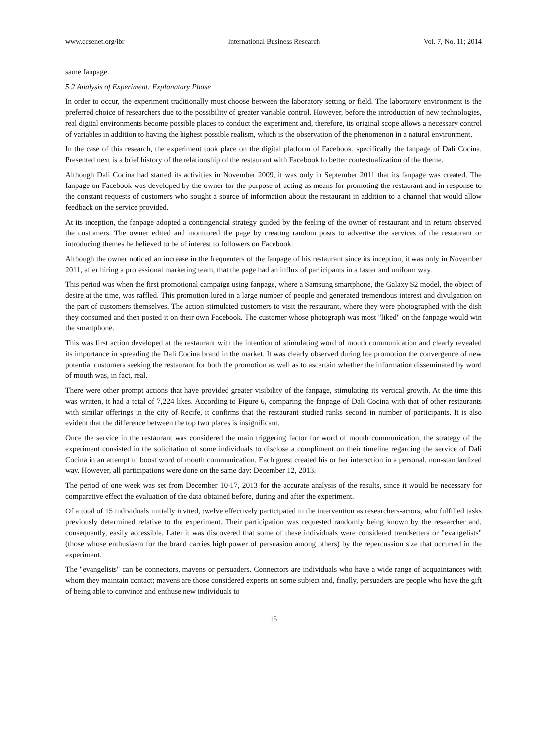www.ccsenet.org/ibr International Business Research Vol. 7, No. 11; 2014
same fanpage.
5.2 Analysis of Experiment: Explanatory Phase
In order to occur, the experiment traditionally must choose between the laboratory setting or field. The laboratory environment is the preferred choice of researchers due to the possibility of greater variable control. However, before the introduction of new technologies, real digital environments become possible places to conduct the experiment and, therefore, its original scope allows a necessary control of variables in addition to having the highest possible realism, which is the observation of the phenomenon in a natural environment.
In the case of this research, the experiment took place on the digital platform of Facebook, specifically the fanpage of Dali Cocina. Presented next is a brief history of the relationship of the restaurant with Facebook fo better contextualization of the theme.
Although Dali Cocina had started its activities in November 2009, it was only in September 2011 that its fanpage was created. The fanpage on Facebook was developed by the owner for the purpose of acting as means for promoting the restaurant and in response to the constant requests of customers who sought a source of information about the restaurant in addition to a channel that would allow feedback on the service provided.
At its inception, the fanpage adopted a contingencial strategy guided by the feeling of the owner of restaurant and in return observed the customers. The owner edited and monitored the page by creating random posts to advertise the services of the restaurant or introducing themes he believed to be of interest to followers on Facebook.
Although the owner noticed an increase in the frequenters of the fanpage of his restaurant since its inception, it was only in November 2011, after hiring a professional marketing team, that the page had an influx of participants in a faster and uniform way.
This period was when the first promotional campaign using fanpage, where a Samsung smartphone, the Galaxy S2 model, the object of desire at the time, was raffled. This promotion lured in a large number of people and generated tremendous interest and divulgation on the part of customers themselves. The action stimulated customers to visit the restaurant, where they were photographed with the dish they consumed and then posted it on their own Facebook. The customer whose photograph was most "liked" on the fanpage would win the smartphone.
This was first action developed at the restaurant with the intention of stimulating word of mouth communication and clearly revealed its importance in spreading the Dali Cocina brand in the market. It was clearly observed during hte promotion the convergence of new potential customers seeking the restaurant for both the promotion as well as to ascertain whether the information disseminated by word of mouth was, in fact, real.
There were other prompt actions that have provided greater visibility of the fanpage, stimulating its vertical growth. At the time this was written, it had a total of 7,224 likes. According to Figure 6, comparing the fanpage of Dali Cocina with that of other restaurants with similar offerings in the city of Recife, it confirms that the restaurant studied ranks second in number of participants. It is also evident that the difference between the top two places is insignificant.
Once the service in the restaurant was considered the main triggering factor for word of mouth communication, the strategy of the experiment consisted in the solicitation of some individuals to disclose a compliment on their timeline regarding the service of Dali Cocina in an attempt to boost word of mouth communication. Each guest created his or her interaction in a personal, non-standardized way. However, all participations were done on the same day: December 12, 2013.
The period of one week was set from December 10-17, 2013 for the accurate analysis of the results, since it would be necessary for comparative effect the evaluation of the data obtained before, during and after the experiment.
Of a total of 15 individuals initially invited, twelve effectively participated in the intervention as researchers-actors, who fulfilled tasks previously determined relative to the experiment. Their participation was requested randomly being known by the researcher and, consequently, easily accessible. Later it was discovered that some of these individuals were considered trendsetters or "evangelists" (those whose enthusiasm for the brand carries high power of persuasion among others) by the repercussion size that occurred in the experiment.
The "evangelists" can be connectors, mavens or persuaders. Connectors are individuals who have a wide range of acquaintances with whom they maintain contact; mavens are those considered experts on some subject and, finally, persuaders are people who have the gift of being able to convince and enthuse new individuals to
15